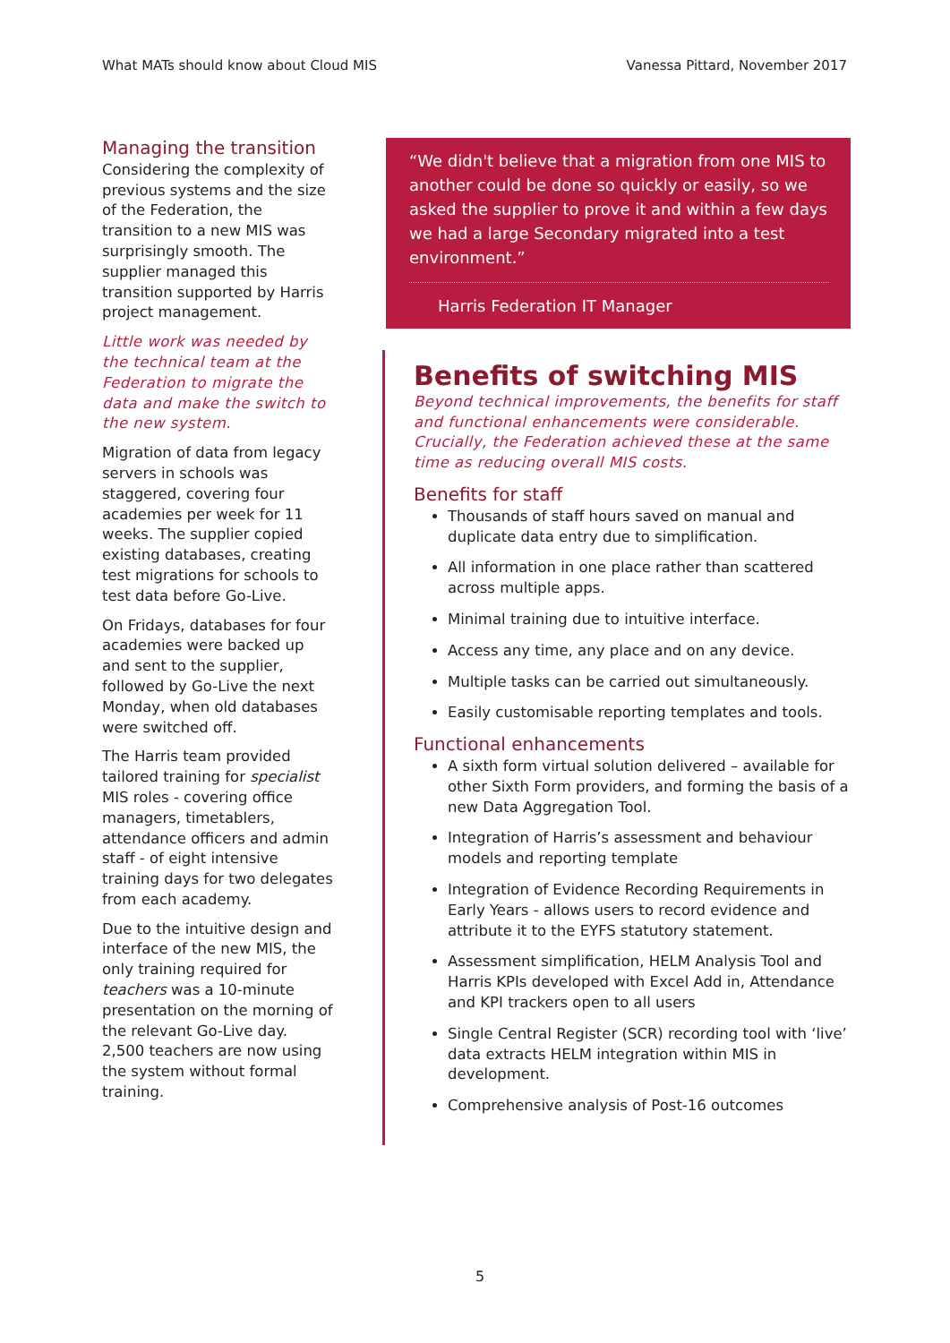What MATs should know about Cloud MIS Vanessa Pittard, November 2017
Managing the transition
Considering the complexity of previous systems and the size of the Federation, the transition to a new MIS was surprisingly smooth. The supplier managed this transition supported by Harris project management.
Little work was needed by the technical team at the Federation to migrate the data and make the switch to the new system.
Migration of data from legacy servers in schools was staggered, covering four academies per week for 11 weeks. The supplier copied existing databases, creating test migrations for schools to test data before Go-Live.
On Fridays, databases for four academies were backed up and sent to the supplier, followed by Go-Live the next Monday, when old databases were switched off.
The Harris team provided tailored training for specialist MIS roles - covering office managers, timetablers, attendance officers and admin staff - of eight intensive training days for two delegates from each academy.
Due to the intuitive design and interface of the new MIS, the only training required for teachers was a 10-minute presentation on the morning of the relevant Go-Live day. 2,500 teachers are now using the system without formal training.
“We didn't believe that a migration from one MIS to another could be done so quickly or easily, so we asked the supplier to prove it and within a few days we had a large Secondary migrated into a test environment.”
Harris Federation IT Manager
Benefits of switching MIS
Beyond technical improvements, the benefits for staff and functional enhancements were considerable. Crucially, the Federation achieved these at the same time as reducing overall MIS costs.
Benefits for staff
Thousands of staff hours saved on manual and duplicate data entry due to simplification.
All information in one place rather than scattered across multiple apps.
Minimal training due to intuitive interface.
Access any time, any place and on any device.
Multiple tasks can be carried out simultaneously.
Easily customisable reporting templates and tools.
Functional enhancements
A sixth form virtual solution delivered – available for other Sixth Form providers, and forming the basis of a new Data Aggregation Tool.
Integration of Harris’s assessment and behaviour models and reporting template
Integration of Evidence Recording Requirements in Early Years - allows users to record evidence and attribute it to the EYFS statutory statement.
Assessment simplification, HELM Analysis Tool and Harris KPIs developed with Excel Add in, Attendance and KPI trackers open to all users
Single Central Register (SCR) recording tool with ‘live’ data extracts HELM integration within MIS in development.
Comprehensive analysis of Post-16 outcomes
5